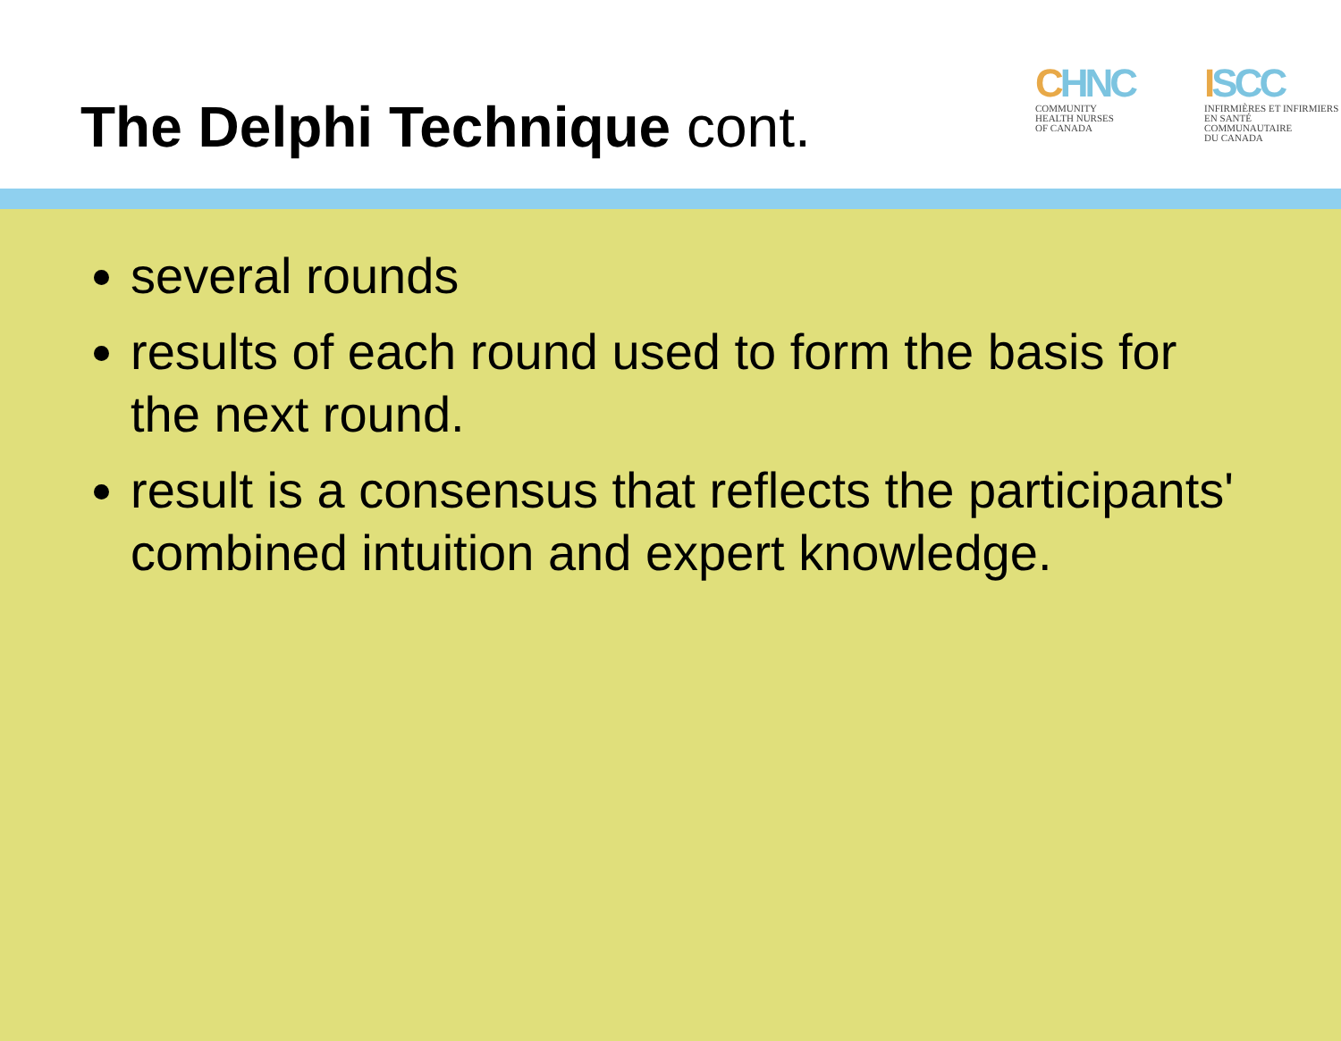The Delphi Technique cont.
CHNC
COMMUNITY
HEALTH NURSES
OF CANADA
ISCC
INFIRMIÈRES ET INFIRMIERS
EN SANTÉ COMMUNAUTAIRE
DU CANADA
several rounds
results of each round used to form the basis for the next round.
result is a consensus that reflects the participants' combined intuition and expert knowledge.